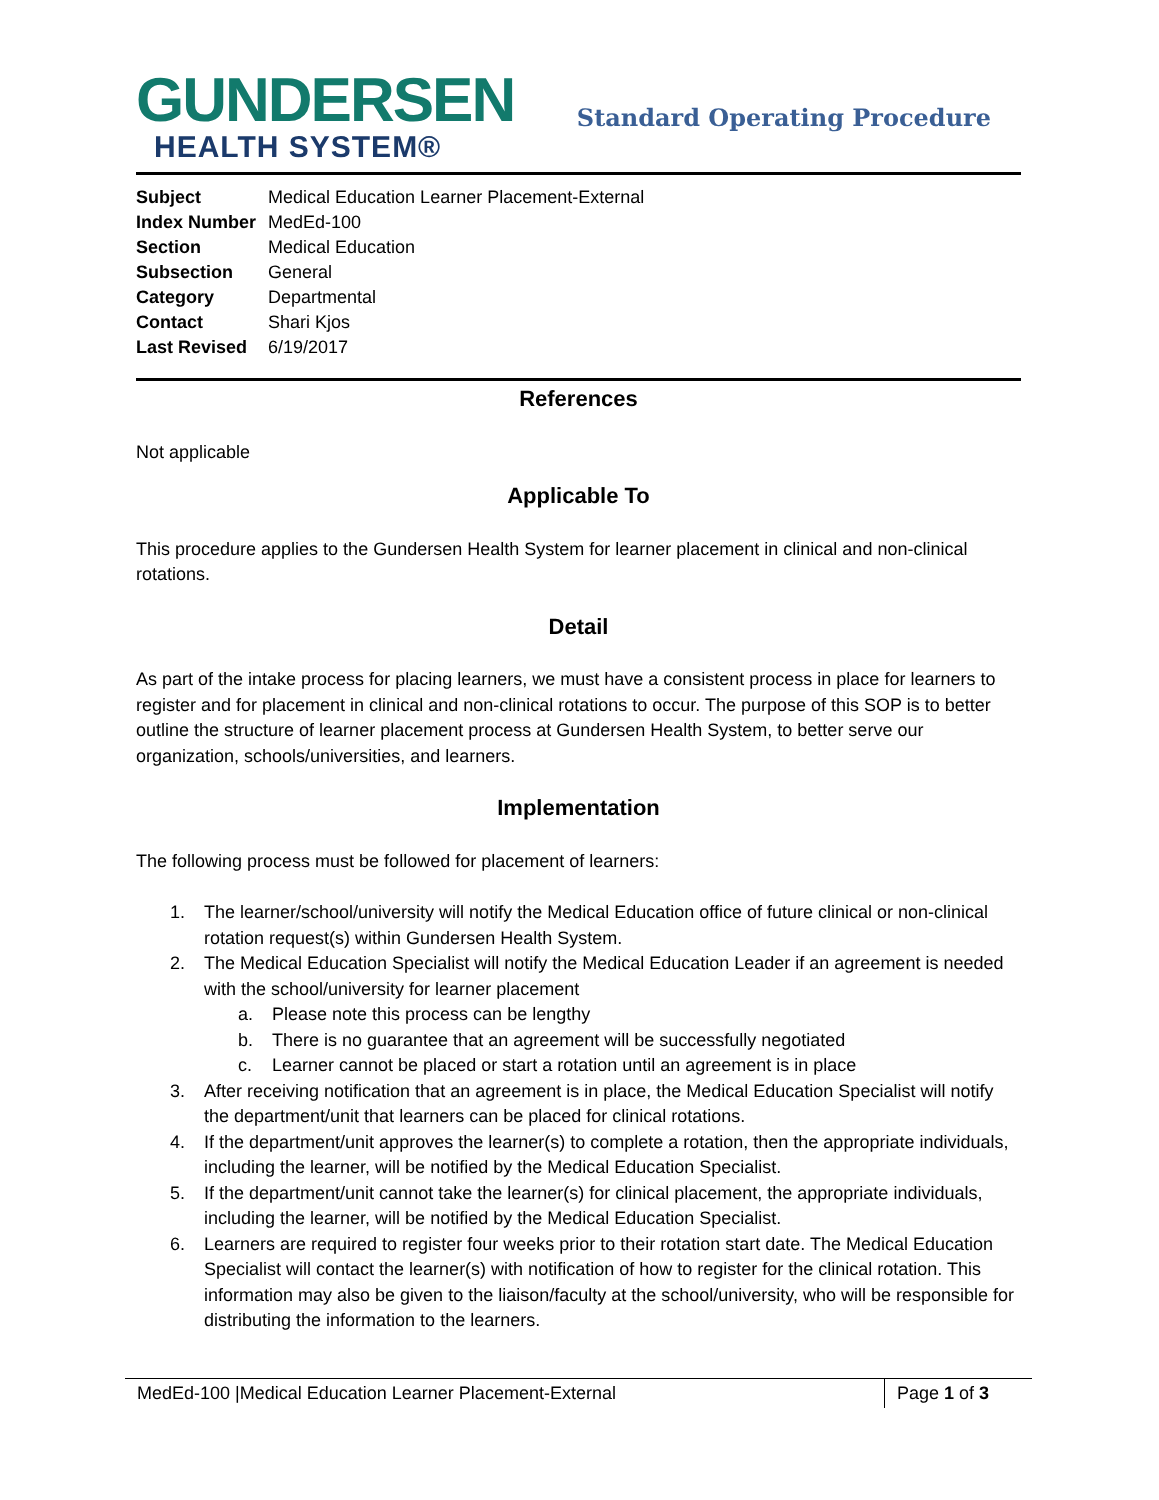GUNDERSEN
HEALTH SYSTEM®
Standard Operating Procedure
| Subject | Medical Education Learner Placement-External |
| Index Number | MedEd-100 |
| Section | Medical Education |
| Subsection | General |
| Category | Departmental |
| Contact | Shari Kjos |
| Last Revised | 6/19/2017 |
References
Not applicable
Applicable To
This procedure applies to the Gundersen Health System for learner placement in clinical and non-clinical rotations.
Detail
As part of the intake process for placing learners, we must have a consistent process in place for learners to register and for placement in clinical and non-clinical rotations to occur. The purpose of this SOP is to better outline the structure of learner placement process at Gundersen Health System, to better serve our organization, schools/universities, and learners.
Implementation
The following process must be followed for placement of learners:
1. The learner/school/university will notify the Medical Education office of future clinical or non-clinical rotation request(s) within Gundersen Health System.
2. The Medical Education Specialist will notify the Medical Education Leader if an agreement is needed with the school/university for learner placement
a. Please note this process can be lengthy
b. There is no guarantee that an agreement will be successfully negotiated
c. Learner cannot be placed or start a rotation until an agreement is in place
3. After receiving notification that an agreement is in place, the Medical Education Specialist will notify the department/unit that learners can be placed for clinical rotations.
4. If the department/unit approves the learner(s) to complete a rotation, then the appropriate individuals, including the learner, will be notified by the Medical Education Specialist.
5. If the department/unit cannot take the learner(s) for clinical placement, the appropriate individuals, including the learner, will be notified by the Medical Education Specialist.
6. Learners are required to register four weeks prior to their rotation start date. The Medical Education Specialist will contact the learner(s) with notification of how to register for the clinical rotation. This information may also be given to the liaison/faculty at the school/university, who will be responsible for distributing the information to the learners.
MedEd-100 |Medical Education Learner Placement-External Page 1 of 3